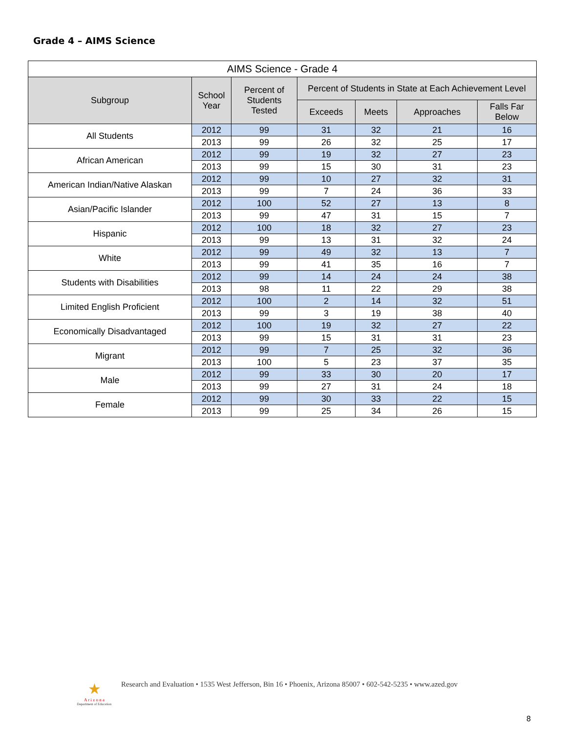Grade 4 – AIMS Science
| AIMS Science - Grade 4 | | | | | | |
| --- | --- | --- | --- | --- | --- | --- |
| Subgroup | School Year | Percent of Students Tested | Percent of Students in State at Each Achievement Level | | | |
| | | | Exceeds | Meets | Approaches | Falls Far Below |
| All Students | 2012 | 99 | 31 | 32 | 21 | 16 |
| | 2013 | 99 | 26 | 32 | 25 | 17 |
| African American | 2012 | 99 | 19 | 32 | 27 | 23 |
| | 2013 | 99 | 15 | 30 | 31 | 23 |
| American Indian/Native Alaskan | 2012 | 99 | 10 | 27 | 32 | 31 |
| | 2013 | 99 | 7 | 24 | 36 | 33 |
| Asian/Pacific Islander | 2012 | 100 | 52 | 27 | 13 | 8 |
| | 2013 | 99 | 47 | 31 | 15 | 7 |
| Hispanic | 2012 | 100 | 18 | 32 | 27 | 23 |
| | 2013 | 99 | 13 | 31 | 32 | 24 |
| White | 2012 | 99 | 49 | 32 | 13 | 7 |
| | 2013 | 99 | 41 | 35 | 16 | 7 |
| Students with Disabilities | 2012 | 99 | 14 | 24 | 24 | 38 |
| | 2013 | 98 | 11 | 22 | 29 | 38 |
| Limited English Proficient | 2012 | 100 | 2 | 14 | 32 | 51 |
| | 2013 | 99 | 3 | 19 | 38 | 40 |
| Economically Disadvantaged | 2012 | 100 | 19 | 32 | 27 | 22 |
| | 2013 | 99 | 15 | 31 | 31 | 23 |
| Migrant | 2012 | 99 | 7 | 25 | 32 | 36 |
| | 2013 | 100 | 5 | 23 | 37 | 35 |
| Male | 2012 | 99 | 33 | 30 | 20 | 17 |
| | 2013 | 99 | 27 | 31 | 24 | 18 |
| Female | 2012 | 99 | 30 | 33 | 22 | 15 |
| | 2013 | 99 | 25 | 34 | 26 | 15 |
★
A r i z o n a
Department of Education
Research and Evaluation • 1535 West Jefferson, Bin 16 • Phoenix, Arizona 85007 • 602-542-5235 • www.azed.gov
8